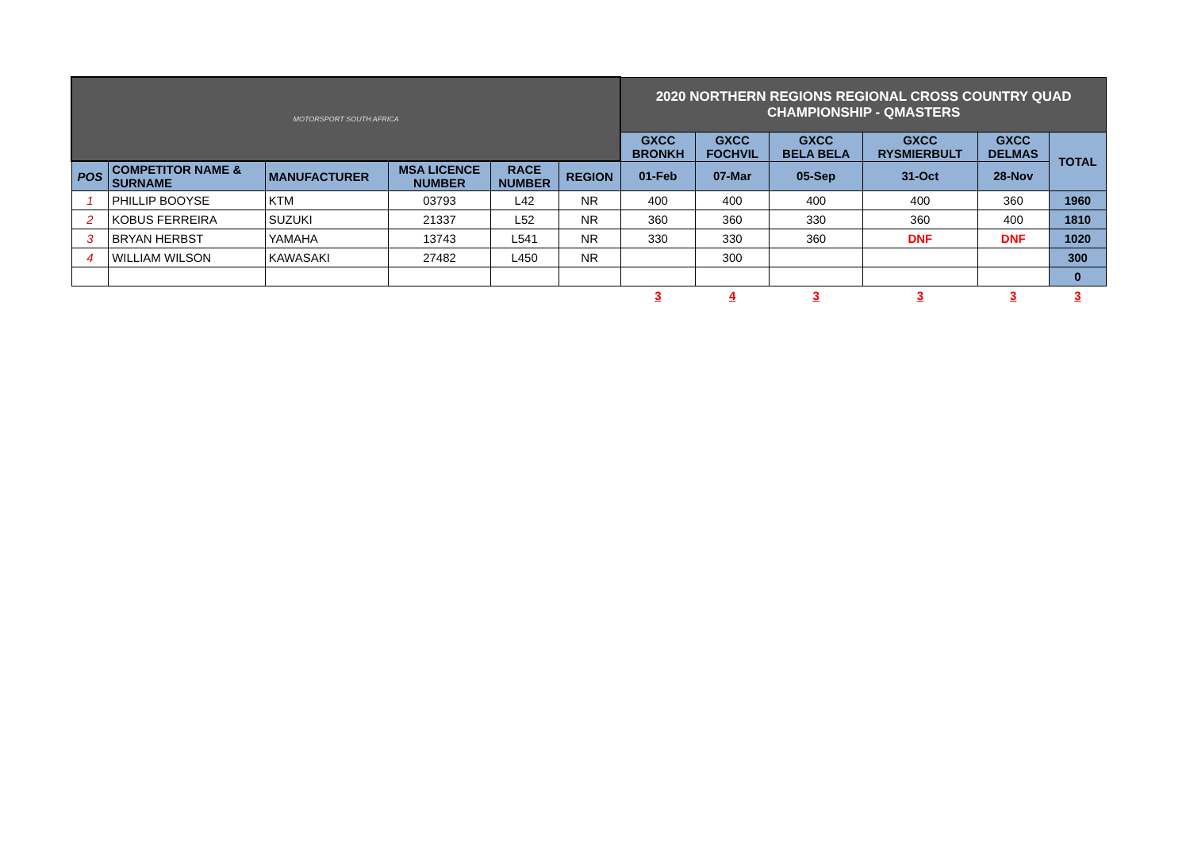| MOTORSPORT SOUTH AFRICA | | | | | | 2020 NORTHERN REGIONS REGIONAL CROSS COUNTRY QUAD CHAMPIONSHIP - QMASTERS | | | | | |
| | | | | | | GXCC BRONKH | GXCC FOCHVIL | GXCC BELA BELA | GXCC RYSMIERBULT | GXCC DELMAS | TOTAL |
| POS | COMPETITOR NAME & SURNAME | MANUFACTURER | MSA LICENCE NUMBER | RACE NUMBER | REGION | 01-Feb | 07-Mar | 05-Sep | 31-Oct | 28-Nov | |
| 1 | PHILLIP BOOYSE | KTM | 03793 | L42 | NR | 400 | 400 | 400 | 400 | 360 | 1960 |
| 2 | KOBUS FERREIRA | SUZUKI | 21337 | L52 | NR | 360 | 360 | 330 | 360 | 400 | 1810 |
| 3 | BRYAN HERBST | YAMAHA | 13743 | L541 | NR | 330 | 330 | 360 | DNF | DNF | 1020 |
| 4 | WILLIAM WILSON | KAWASAKI | 27482 | L450 | NR | | 300 | | | | 300 |
| | | | | | | | | | | | 0 |
| | | | | | | 3 | 4 | 3 | 3 | 3 | 3 |